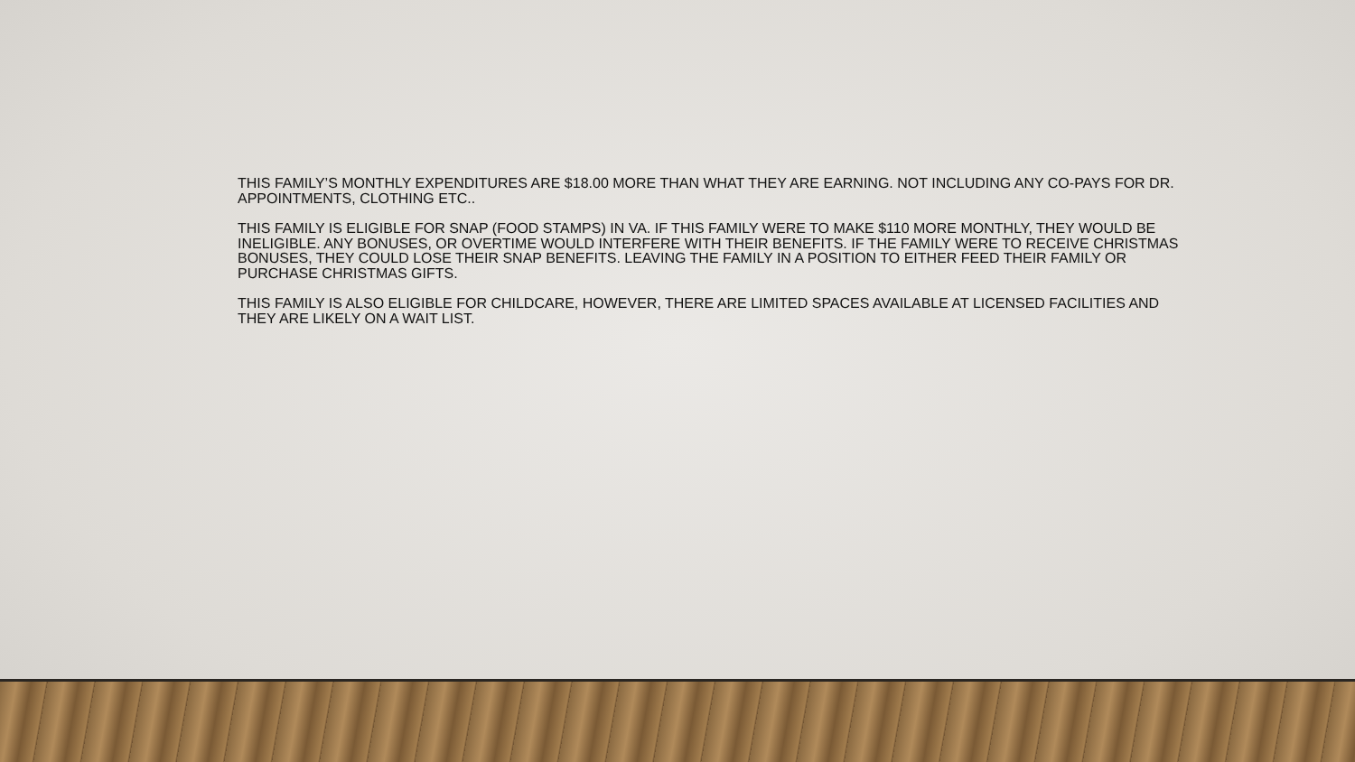THIS FAMILY’S MONTHLY EXPENDITURES ARE $18.00 MORE THAN WHAT THEY ARE EARNING. NOT INCLUDING ANY CO-PAYS FOR DR. APPOINTMENTS, CLOTHING ETC..
THIS FAMILY IS ELIGIBLE FOR SNAP (FOOD STAMPS) IN VA. IF THIS FAMILY WERE TO MAKE $110 MORE MONTHLY, THEY WOULD BE INELIGIBLE. ANY BONUSES, OR OVERTIME WOULD INTERFERE WITH THEIR BENEFITS. IF THE FAMILY WERE TO RECEIVE CHRISTMAS BONUSES, THEY COULD LOSE THEIR SNAP BENEFITS. LEAVING THE FAMILY IN A POSITION TO EITHER FEED THEIR FAMILY OR PURCHASE CHRISTMAS GIFTS.
THIS FAMILY IS ALSO ELIGIBLE FOR CHILDCARE, HOWEVER, THERE ARE LIMITED SPACES AVAILABLE AT LICENSED FACILITIES AND THEY ARE LIKELY ON A WAIT LIST.